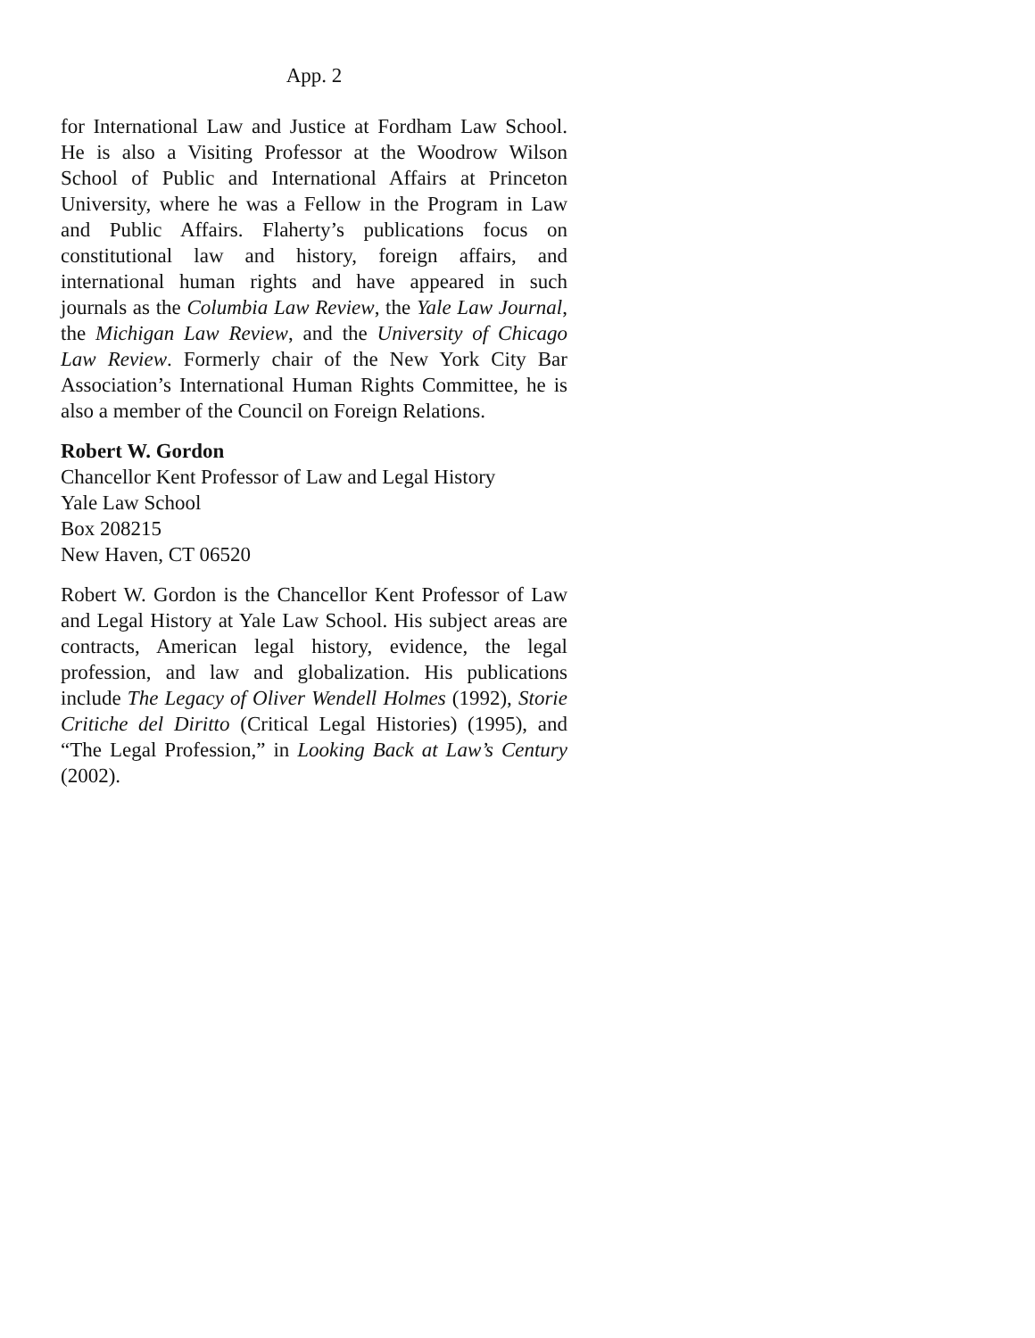App. 2
for International Law and Justice at Fordham Law School. He is also a Visiting Professor at the Woodrow Wilson School of Public and International Affairs at Princeton University, where he was a Fellow in the Program in Law and Public Affairs. Flaherty’s publications focus on constitutional law and history, foreign affairs, and international human rights and have appeared in such journals as the Columbia Law Review, the Yale Law Journal, the Michigan Law Review, and the University of Chicago Law Review. Formerly chair of the New York City Bar Association’s International Human Rights Committee, he is also a member of the Council on Foreign Relations.
Robert W. Gordon
Chancellor Kent Professor of Law and Legal History
Yale Law School
Box 208215
New Haven, CT 06520
Robert W. Gordon is the Chancellor Kent Professor of Law and Legal History at Yale Law School. His subject areas are contracts, American legal history, evidence, the legal profession, and law and globalization. His publications include The Legacy of Oliver Wendell Holmes (1992), Storie Critiche del Diritto (Critical Legal Histories) (1995), and “The Legal Profession,” in Looking Back at Law’s Century (2002).